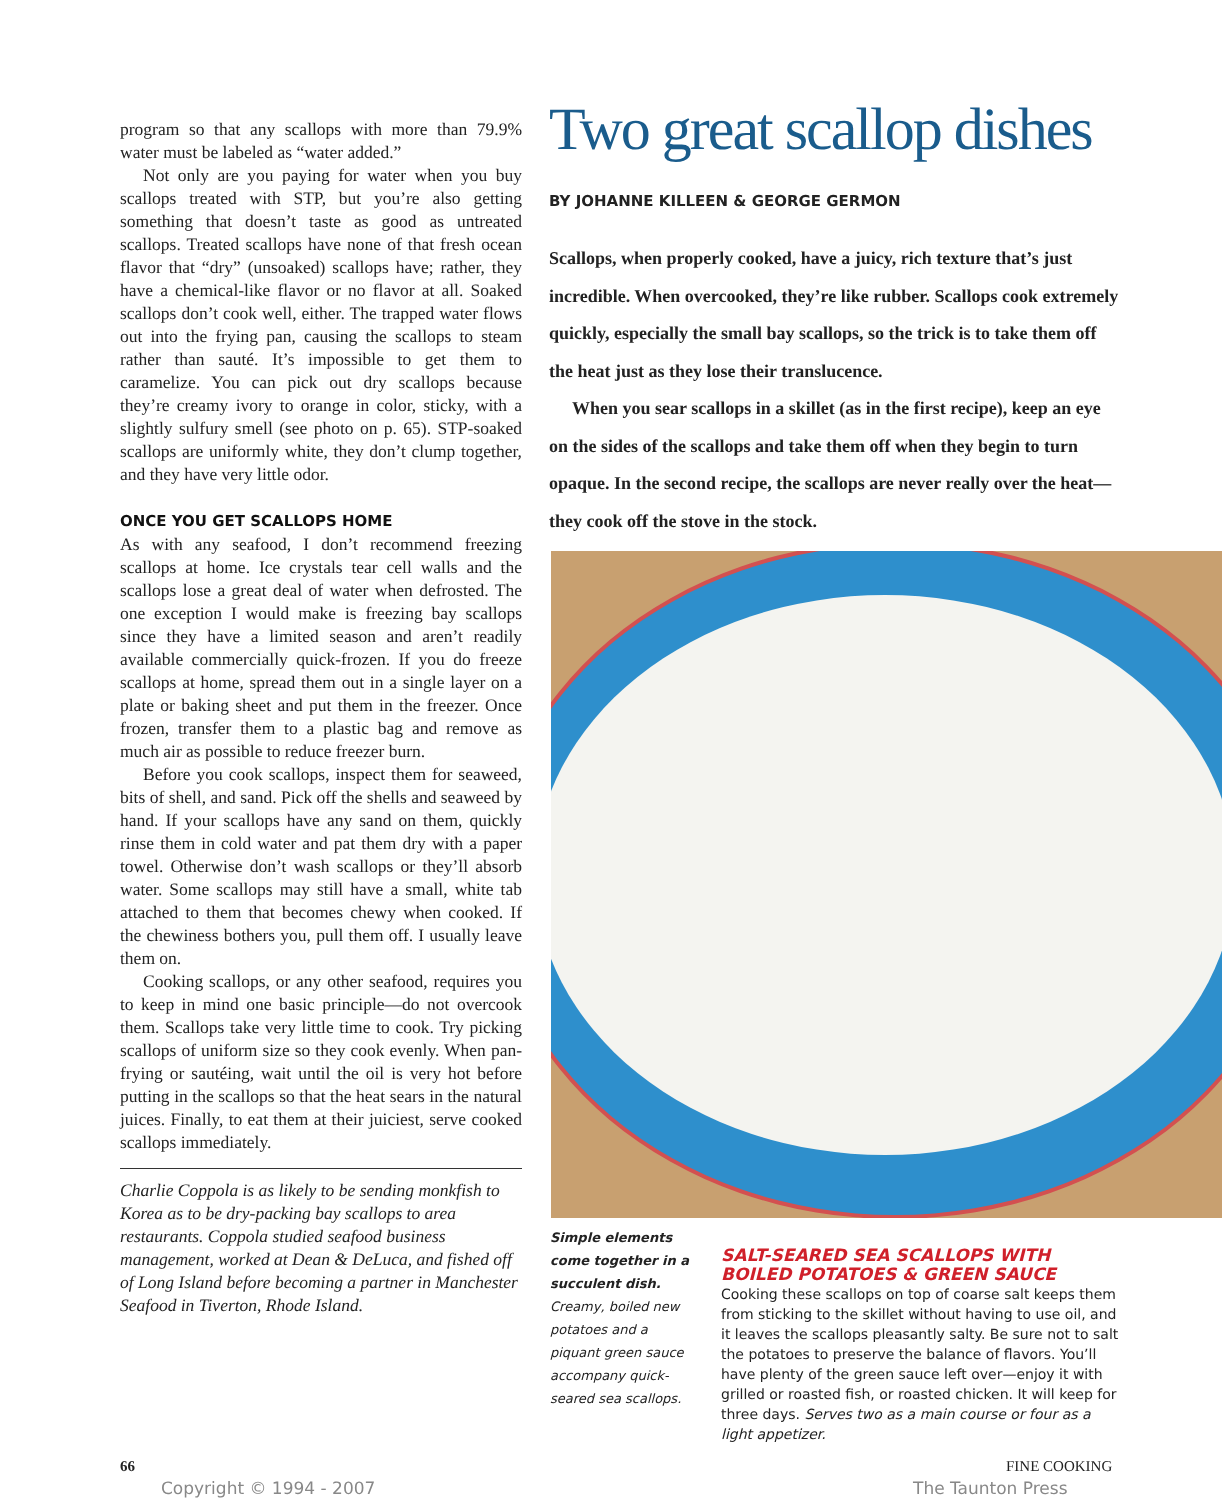program so that any scallops with more than 79.9% water must be labeled as “water added.”
Not only are you paying for water when you buy scallops treated with STP, but you’re also getting something that doesn’t taste as good as untreated scallops. Treated scallops have none of that fresh ocean flavor that “dry” (unsoaked) scallops have; rather, they have a chemical-like flavor or no flavor at all. Soaked scallops don’t cook well, either. The trapped water flows out into the frying pan, causing the scallops to steam rather than sauté. It’s impossible to get them to caramelize. You can pick out dry scallops because they’re creamy ivory to orange in color, sticky, with a slightly sulfury smell (see photo on p. 65). STP-soaked scallops are uniformly white, they don’t clump together, and they have very little odor.
ONCE YOU GET SCALLOPS HOME
As with any seafood, I don’t recommend freezing scallops at home. Ice crystals tear cell walls and the scallops lose a great deal of water when defrosted. The one exception I would make is freezing bay scallops since they have a limited season and aren’t readily available commercially quick-frozen. If you do freeze scallops at home, spread them out in a single layer on a plate or baking sheet and put them in the freezer. Once frozen, transfer them to a plastic bag and remove as much air as possible to reduce freezer burn.
Before you cook scallops, inspect them for seaweed, bits of shell, and sand. Pick off the shells and seaweed by hand. If your scallops have any sand on them, quickly rinse them in cold water and pat them dry with a paper towel. Otherwise don’t wash scallops or they’ll absorb water. Some scallops may still have a small, white tab attached to them that becomes chewy when cooked. If the chewiness bothers you, pull them off. I usually leave them on.
Cooking scallops, or any other seafood, requires you to keep in mind one basic principle—do not overcook them. Scallops take very little time to cook. Try picking scallops of uniform size so they cook evenly. When pan-frying or sautéing, wait until the oil is very hot before putting in the scallops so that the heat sears in the natural juices. Finally, to eat them at their juiciest, serve cooked scallops immediately.
Charlie Coppola is as likely to be sending monkfish to Korea as to be dry-packing bay scallops to area restaurants. Coppola studied seafood business management, worked at Dean & DeLuca, and fished off of Long Island before becoming a partner in Manchester Seafood in Tiverton, Rhode Island.
Two great scallop dishes
BY JOHANNE KILLEEN & GEORGE GERMON
Scallops, when properly cooked, have a juicy, rich texture that’s just incredible. When overcooked, they’re like rubber. Scallops cook extremely quickly, especially the small bay scallops, so the trick is to take them off the heat just as they lose their translucence.
When you sear scallops in a skillet (as in the first recipe), keep an eye on the sides of the scallops and take them off when they begin to turn opaque. In the second recipe, the scallops are never really over the heat—they cook off the stove in the stock.
Simple elements come together in a succulent dish. Creamy, boiled new potatoes and a piquant green sauce accompany quick-seared sea scallops.
SALT-SEARED SEA SCALLOPS WITH BOILED POTATOES & GREEN SAUCE
Cooking these scallops on top of coarse salt keeps them from sticking to the skillet without having to use oil, and it leaves the scallops pleasantly salty. Be sure not to salt the potatoes to preserve the balance of flavors. You’ll have plenty of the green sauce left over—enjoy it with grilled or roasted fish, or roasted chicken. It will keep for three days. Serves two as a main course or four as a light appetizer.
66 FINE COOKING
Copyright © 1994 - 2007 The Taunton Press